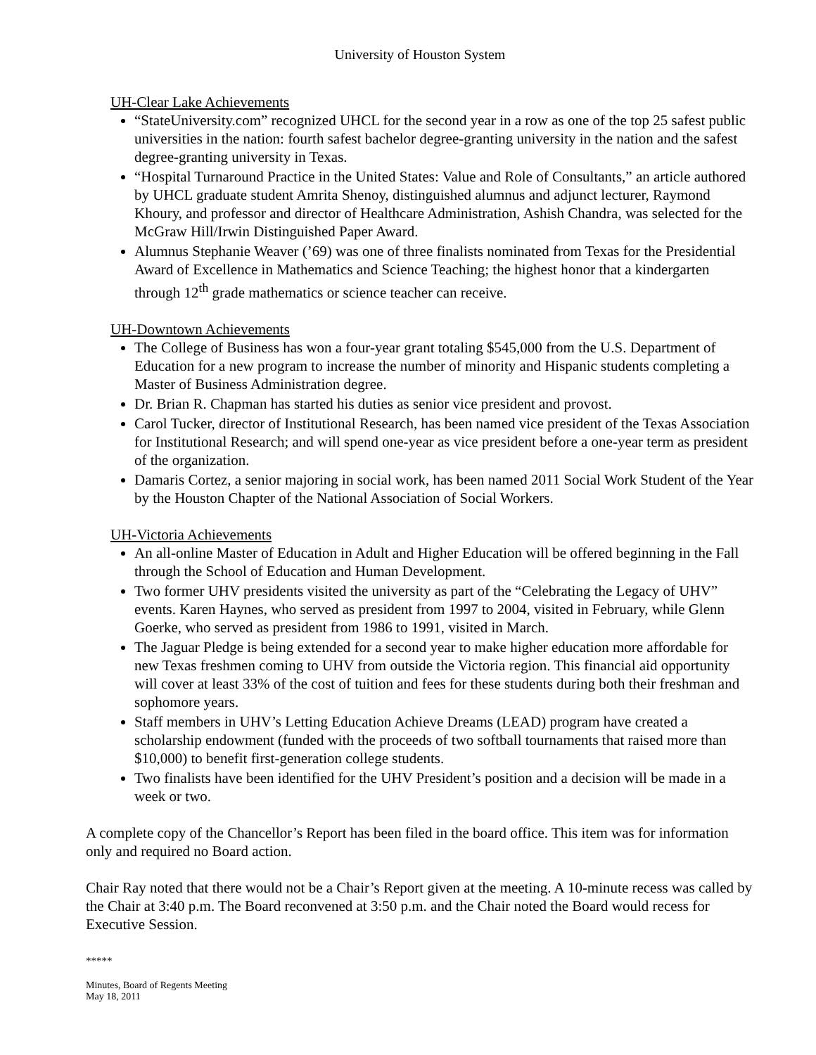University of Houston System
UH-Clear Lake Achievements
“StateUniversity.com” recognized UHCL for the second year in a row as one of the top 25 safest public universities in the nation: fourth safest bachelor degree-granting university in the nation and the safest degree-granting university in Texas.
“Hospital Turnaround Practice in the United States: Value and Role of Consultants,” an article authored by UHCL graduate student Amrita Shenoy, distinguished alumnus and adjunct lecturer, Raymond Khoury, and professor and director of Healthcare Administration, Ashish Chandra, was selected for the McGraw Hill/Irwin Distinguished Paper Award.
Alumnus Stephanie Weaver (’69) was one of three finalists nominated from Texas for the Presidential Award of Excellence in Mathematics and Science Teaching; the highest honor that a kindergarten through 12<sup>th</sup> grade mathematics or science teacher can receive.
UH-Downtown Achievements
The College of Business has won a four-year grant totaling $545,000 from the U.S. Department of Education for a new program to increase the number of minority and Hispanic students completing a Master of Business Administration degree.
Dr. Brian R. Chapman has started his duties as senior vice president and provost.
Carol Tucker, director of Institutional Research, has been named vice president of the Texas Association for Institutional Research; and will spend one-year as vice president before a one-year term as president of the organization.
Damaris Cortez, a senior majoring in social work, has been named 2011 Social Work Student of the Year by the Houston Chapter of the National Association of Social Workers.
UH-Victoria Achievements
An all-online Master of Education in Adult and Higher Education will be offered beginning in the Fall through the School of Education and Human Development.
Two former UHV presidents visited the university as part of the “Celebrating the Legacy of UHV” events. Karen Haynes, who served as president from 1997 to 2004, visited in February, while Glenn Goerke, who served as president from 1986 to 1991, visited in March.
The Jaguar Pledge is being extended for a second year to make higher education more affordable for new Texas freshmen coming to UHV from outside the Victoria region. This financial aid opportunity will cover at least 33% of the cost of tuition and fees for these students during both their freshman and sophomore years.
Staff members in UHV’s Letting Education Achieve Dreams (LEAD) program have created a scholarship endowment (funded with the proceeds of two softball tournaments that raised more than $10,000) to benefit first-generation college students.
Two finalists have been identified for the UHV President’s position and a decision will be made in a week or two.
A complete copy of the Chancellor’s Report has been filed in the board office. This item was for information only and required no Board action.
Chair Ray noted that there would not be a Chair’s Report given at the meeting. A 10-minute recess was called by the Chair at 3:40 p.m. The Board reconvened at 3:50 p.m. and the Chair noted the Board would recess for Executive Session.
*****
Minutes, Board of Regents Meeting
May 18, 2011